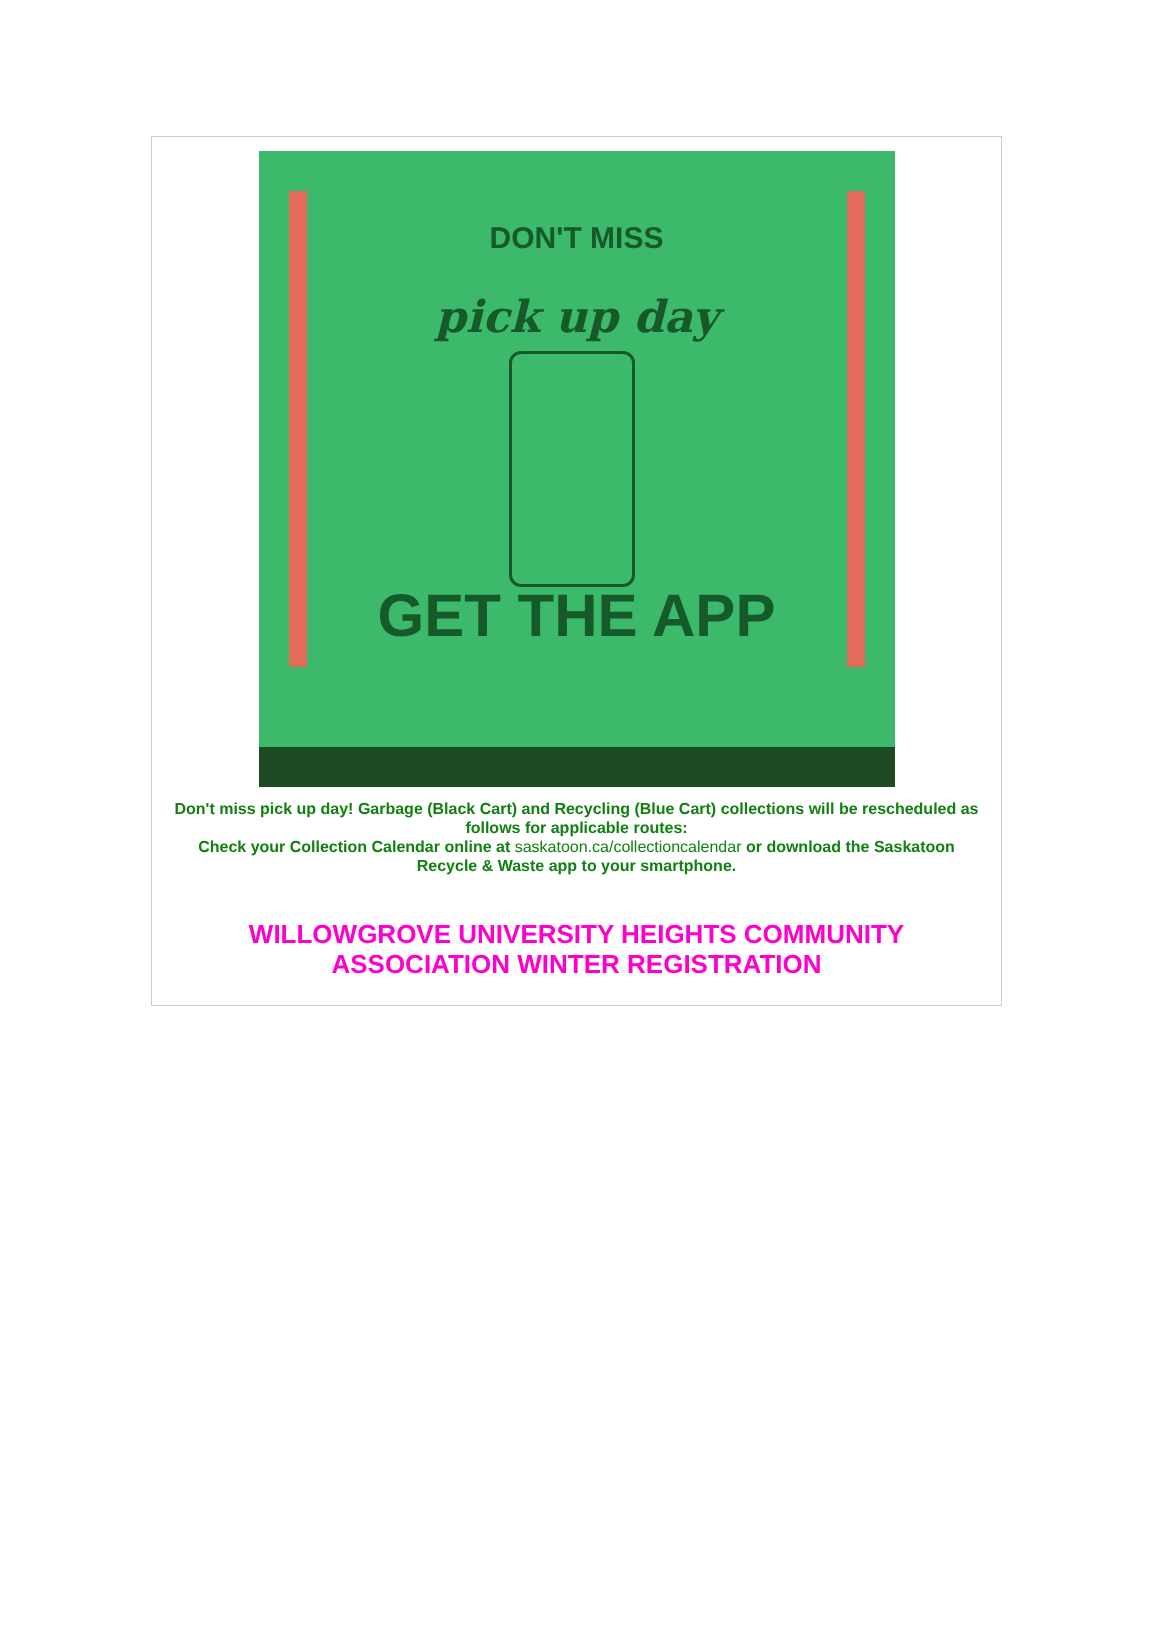DON'T MISS
pick up day
GET THE APP
Don't miss pick up day! Garbage (Black Cart) and Recycling (Blue Cart) collections will be rescheduled as follows for applicable routes:
Check your Collection Calendar online at saskatoon.ca/collectioncalendar or download the Saskatoon Recycle & Waste app to your smartphone.
WILLOWGROVE UNIVERSITY HEIGHTS COMMUNITY ASSOCIATION WINTER REGISTRATION